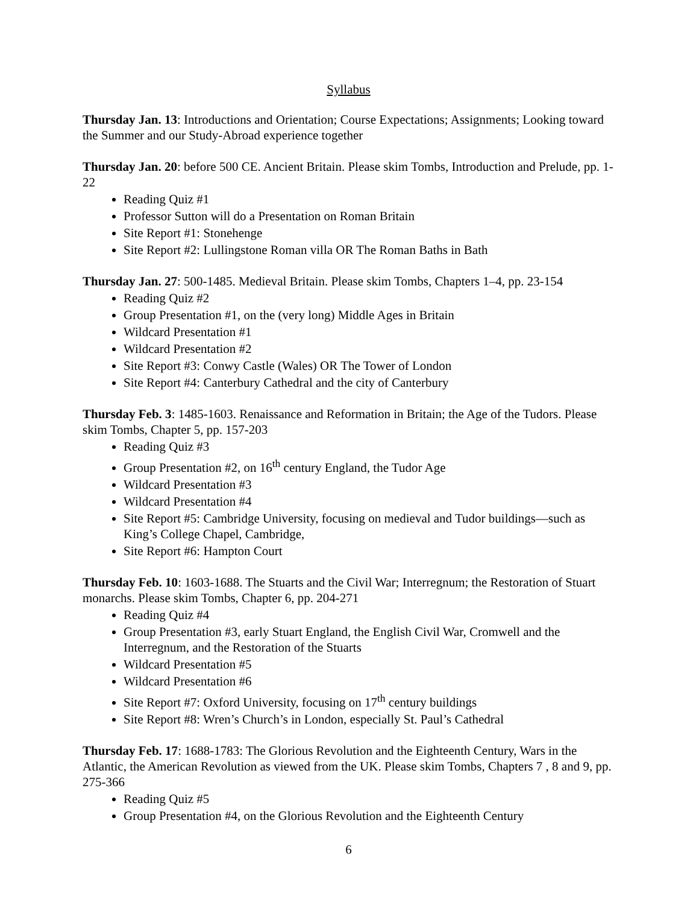Syllabus
Thursday Jan. 13: Introductions and Orientation; Course Expectations; Assignments; Looking toward the Summer and our Study-Abroad experience together
Thursday Jan. 20: before 500 CE. Ancient Britain. Please skim Tombs, Introduction and Prelude, pp. 1-22
Reading Quiz #1
Professor Sutton will do a Presentation on Roman Britain
Site Report #1: Stonehenge
Site Report #2: Lullingstone Roman villa OR The Roman Baths in Bath
Thursday Jan. 27: 500-1485. Medieval Britain. Please skim Tombs, Chapters 1–4, pp. 23-154
Reading Quiz #2
Group Presentation #1, on the (very long) Middle Ages in Britain
Wildcard Presentation #1
Wildcard Presentation #2
Site Report #3: Conwy Castle (Wales) OR The Tower of London
Site Report #4: Canterbury Cathedral and the city of Canterbury
Thursday Feb. 3: 1485-1603. Renaissance and Reformation in Britain; the Age of the Tudors. Please skim Tombs, Chapter 5, pp. 157-203
Reading Quiz #3
Group Presentation #2, on 16<sup>th</sup> century England, the Tudor Age
Wildcard Presentation #3
Wildcard Presentation #4
Site Report #5: Cambridge University, focusing on medieval and Tudor buildings—such as King’s College Chapel, Cambridge,
Site Report #6: Hampton Court
Thursday Feb. 10: 1603-1688. The Stuarts and the Civil War; Interregnum; the Restoration of Stuart monarchs. Please skim Tombs, Chapter 6, pp. 204-271
Reading Quiz #4
Group Presentation #3, early Stuart England, the English Civil War, Cromwell and the Interregnum, and the Restoration of the Stuarts
Wildcard Presentation #5
Wildcard Presentation #6
Site Report #7: Oxford University, focusing on 17<sup>th</sup> century buildings
Site Report #8: Wren’s Church’s in London, especially St. Paul’s Cathedral
Thursday Feb. 17: 1688-1783: The Glorious Revolution and the Eighteenth Century, Wars in the Atlantic, the American Revolution as viewed from the UK. Please skim Tombs, Chapters 7 , 8 and 9, pp. 275-366
Reading Quiz #5
Group Presentation #4, on the Glorious Revolution and the Eighteenth Century
6